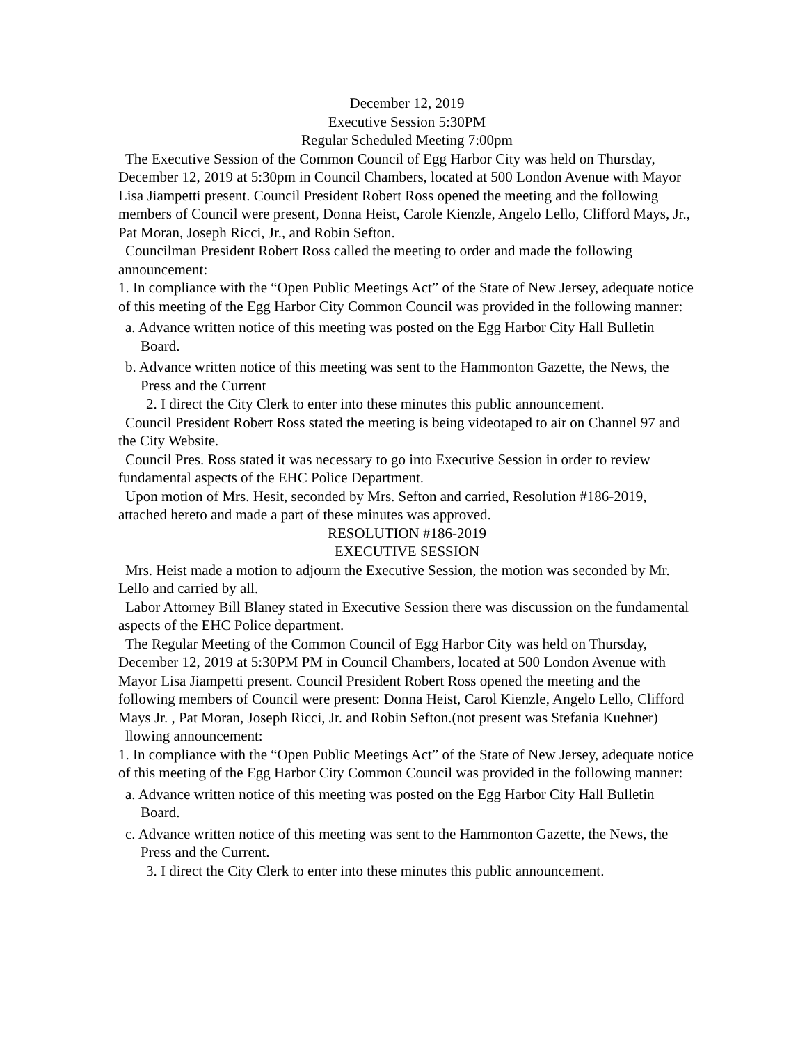December 12, 2019
Executive Session 5:30PM
Regular Scheduled Meeting 7:00pm
The Executive Session of the Common Council of Egg Harbor City was held on Thursday, December 12, 2019 at 5:30pm in Council Chambers, located at 500 London Avenue with Mayor Lisa Jiampetti present. Council President Robert Ross opened the meeting and the following members of Council were present, Donna Heist, Carole Kienzle, Angelo Lello, Clifford Mays, Jr., Pat Moran, Joseph Ricci, Jr., and Robin Sefton.
Councilman President Robert Ross called the meeting to order and made the following announcement:
1. In compliance with the “Open Public Meetings Act” of the State of New Jersey, adequate notice of this meeting of the Egg Harbor City Common Council was provided in the following manner:
a. Advance written notice of this meeting was posted on the Egg Harbor City Hall Bulletin Board.
b. Advance written notice of this meeting was sent to the Hammonton Gazette, the News, the Press and the Current
2. I direct the City Clerk to enter into these minutes this public announcement.
Council President Robert Ross stated the meeting is being videotaped to air on Channel 97 and the City Website.
Council Pres. Ross stated it was necessary to go into Executive Session in order to review fundamental aspects of the EHC Police Department.
Upon motion of Mrs. Hesit, seconded by Mrs. Sefton and carried, Resolution #186-2019, attached hereto and made a part of these minutes was approved.
RESOLUTION #186-2019
EXECUTIVE SESSION
Mrs. Heist made a motion to adjourn the Executive Session, the motion was seconded by Mr. Lello and carried by all.
Labor Attorney Bill Blaney stated in Executive Session there was discussion on the fundamental aspects of the EHC Police department.
The Regular Meeting of the Common Council of Egg Harbor City was held on Thursday, December 12, 2019 at 5:30PM PM in Council Chambers, located at 500 London Avenue with Mayor Lisa Jiampetti present. Council President Robert Ross opened the meeting and the following members of Council were present: Donna Heist, Carol Kienzle, Angelo Lello, Clifford Mays Jr. , Pat Moran, Joseph Ricci, Jr. and Robin Sefton.(not present was Stefania Kuehner)
llowing announcement:
1. In compliance with the “Open Public Meetings Act” of the State of New Jersey, adequate notice of this meeting of the Egg Harbor City Common Council was provided in the following manner:
a. Advance written notice of this meeting was posted on the Egg Harbor City Hall Bulletin Board.
c. Advance written notice of this meeting was sent to the Hammonton Gazette, the News, the Press and the Current.
3. I direct the City Clerk to enter into these minutes this public announcement.